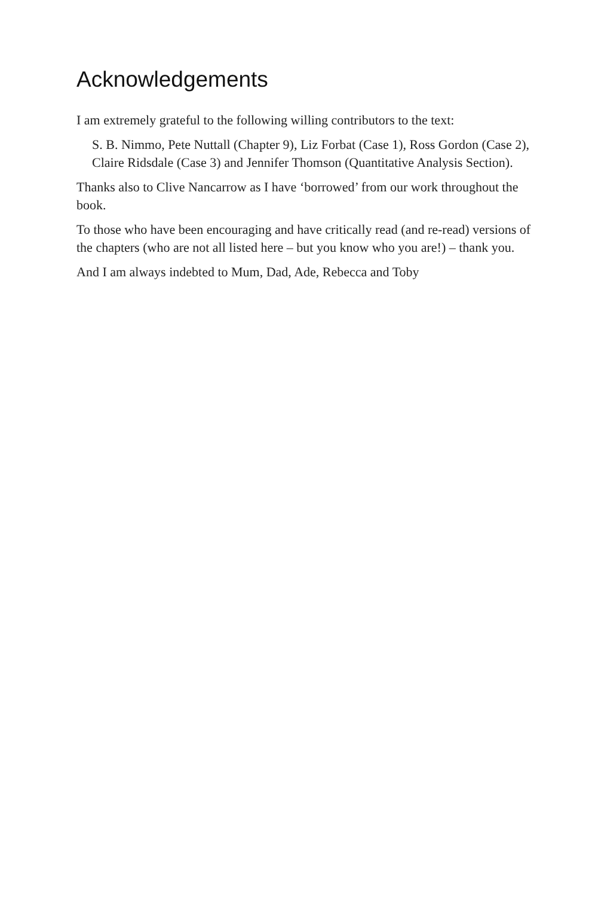Acknowledgements
I am extremely grateful to the following willing contributors to the text:
S. B. Nimmo, Pete Nuttall (Chapter 9), Liz Forbat (Case 1), Ross Gordon (Case 2), Claire Ridsdale (Case 3) and Jennifer Thomson (Quantitative Analysis Section).
Thanks also to Clive Nancarrow as I have ‘borrowed’ from our work throughout the book.
To those who have been encouraging and have critically read (and re-read) versions of the chapters (who are not all listed here – but you know who you are!) – thank you.
And I am always indebted to Mum, Dad, Ade, Rebecca and Toby